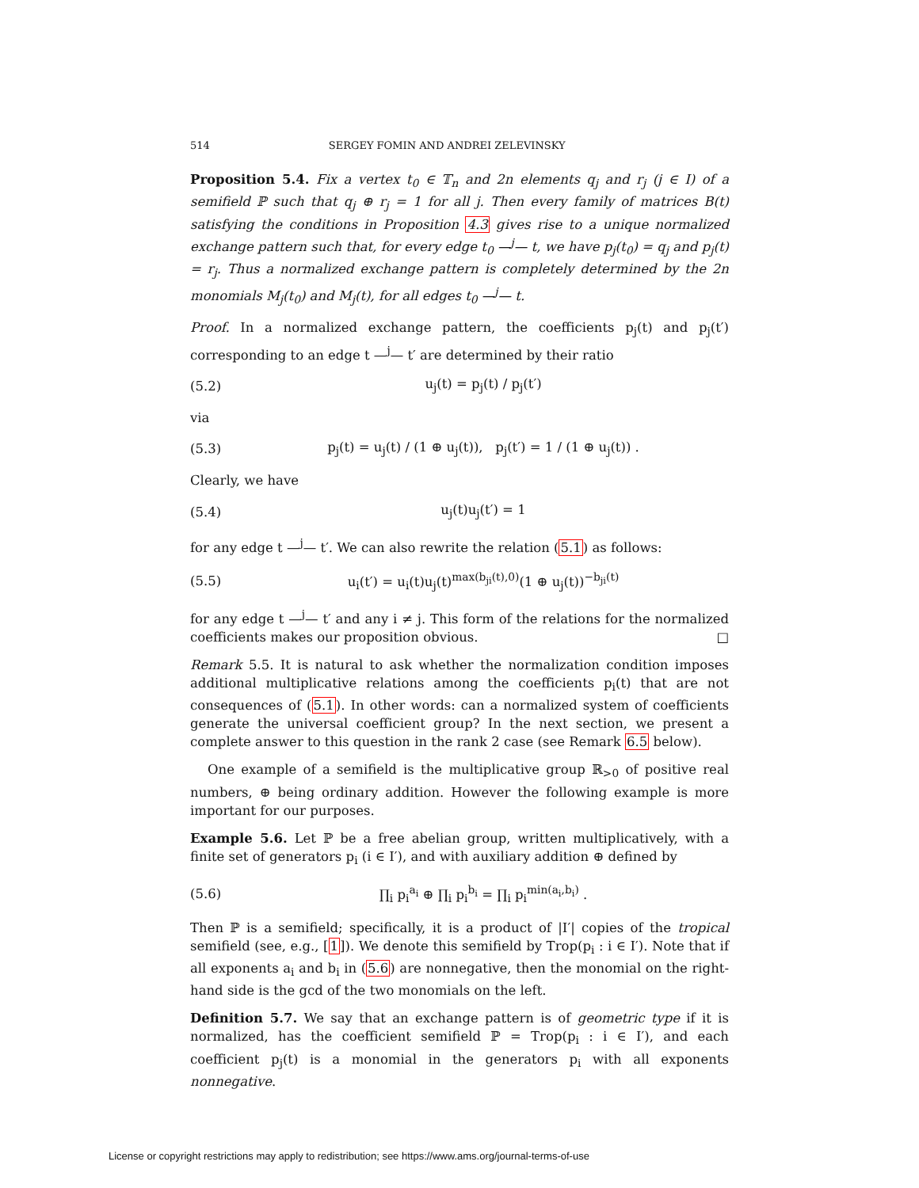514 SERGEY FOMIN AND ANDREI ZELEVINSKY
Proposition 5.4. Fix a vertex t<sub>0</sub> ∈ 𝕋<sub>n</sub> and 2n elements q<sub>j</sub> and r<sub>j</sub> (j ∈ I) of a semifield ℙ such that q<sub>j</sub> ⊕ r<sub>j</sub> = 1 for all j. Then every family of matrices B(t) satisfying the conditions in Proposition 4.3 gives rise to a unique normalized exchange pattern such that, for every edge t<sub>0</sub> —<sup>j</sup>— t, we have p<sub>j</sub>(t<sub>0</sub>) = q<sub>j</sub> and p<sub>j</sub>(t) = r<sub>j</sub>. Thus a normalized exchange pattern is completely determined by the 2n monomials M<sub>j</sub>(t<sub>0</sub>) and M<sub>j</sub>(t), for all edges t<sub>0</sub> —<sup>j</sup>— t.
Proof. In a normalized exchange pattern, the coefficients p<sub>j</sub>(t) and p<sub>j</sub>(t′) corresponding to an edge t —<sup>j</sup>— t′ are determined by their ratio
(5.2) u<sub>j</sub>(t) = p<sub>j</sub>(t) / p<sub>j</sub>(t′)
via
(5.3) p<sub>j</sub>(t) = u<sub>j</sub>(t) / (1 ⊕ u<sub>j</sub>(t)), p<sub>j</sub>(t′) = 1 / (1 ⊕ u<sub>j</sub>(t)) .
Clearly, we have
(5.4) u<sub>j</sub>(t)u<sub>j</sub>(t′) = 1
for any edge t —<sup>j</sup>— t′. We can also rewrite the relation (5.1) as follows:
(5.5) u<sub>i</sub>(t′) = u<sub>i</sub>(t)u<sub>j</sub>(t)<sup>max(b<sub>ji</sub>(t),0)</sup>(1 ⊕ u<sub>j</sub>(t))<sup>−b<sub>ji</sub>(t)</sup>
for any edge t —<sup>j</sup>— t′ and any i ≠ j. This form of the relations for the normalized coefficients makes our proposition obvious. □
Remark 5.5. It is natural to ask whether the normalization condition imposes additional multiplicative relations among the coefficients p<sub>i</sub>(t) that are not consequences of (5.1). In other words: can a normalized system of coefficients generate the universal coefficient group? In the next section, we present a complete answer to this question in the rank 2 case (see Remark 6.5 below).
One example of a semifield is the multiplicative group ℝ<sub>>0</sub> of positive real numbers, ⊕ being ordinary addition. However the following example is more important for our purposes.
Example 5.6. Let ℙ be a free abelian group, written multiplicatively, with a finite set of generators p<sub>i</sub> (i ∈ I′), and with auxiliary addition ⊕ defined by
(5.6) ∏<sub>i</sub> p<sub>i</sub><sup>a<sub>i</sub></sup> ⊕ ∏<sub>i</sub> p<sub>i</sub><sup>b<sub>i</sub></sup> = ∏<sub>i</sub> p<sub>i</sub><sup>min(a<sub>i</sub>,b<sub>i</sub>)</sup> .
Then ℙ is a semifield; specifically, it is a product of |I′| copies of the tropical semifield (see, e.g., [1]). We denote this semifield by Trop(p<sub>i</sub> : i ∈ I′). Note that if all exponents a<sub>i</sub> and b<sub>i</sub> in (5.6) are nonnegative, then the monomial on the right-hand side is the gcd of the two monomials on the left.
Definition 5.7. We say that an exchange pattern is of geometric type if it is normalized, has the coefficient semifield ℙ = Trop(p<sub>i</sub> : i ∈ I′), and each coefficient p<sub>j</sub>(t) is a monomial in the generators p<sub>i</sub> with all exponents nonnegative.
License or copyright restrictions may apply to redistribution; see https://www.ams.org/journal-terms-of-use